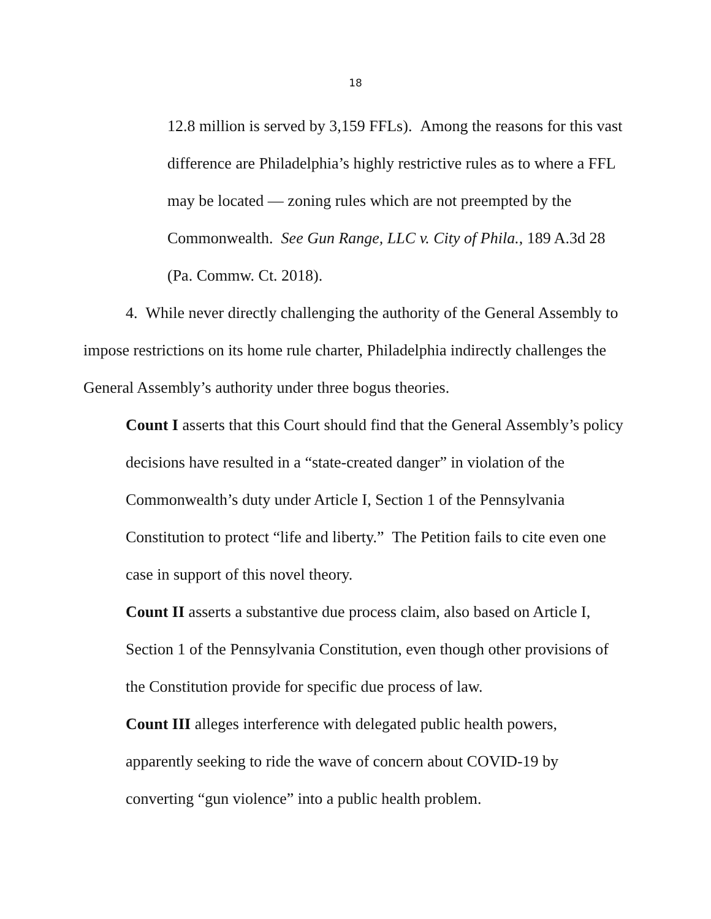18
12.8 million is served by 3,159 FFLs). Among the reasons for this vast difference are Philadelphia’s highly restrictive rules as to where a FFL may be located — zoning rules which are not preempted by the Commonwealth. See Gun Range, LLC v. City of Phila., 189 A.3d 28 (Pa. Commw. Ct. 2018).
4. While never directly challenging the authority of the General Assembly to impose restrictions on its home rule charter, Philadelphia indirectly challenges the General Assembly’s authority under three bogus theories.
Count I asserts that this Court should find that the General Assembly’s policy decisions have resulted in a “state-created danger” in violation of the Commonwealth’s duty under Article I, Section 1 of the Pennsylvania Constitution to protect “life and liberty.” The Petition fails to cite even one case in support of this novel theory.
Count II asserts a substantive due process claim, also based on Article I, Section 1 of the Pennsylvania Constitution, even though other provisions of the Constitution provide for specific due process of law.
Count III alleges interference with delegated public health powers, apparently seeking to ride the wave of concern about COVID-19 by converting “gun violence” into a public health problem.